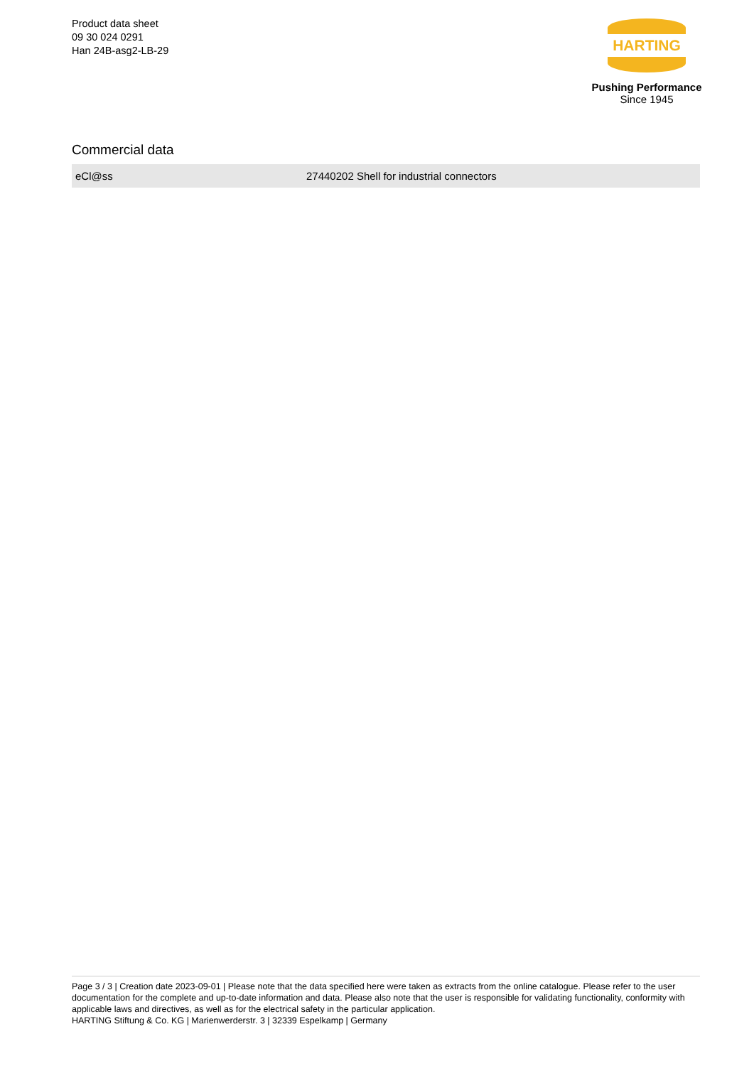Product data sheet
09 30 024 0291
Han 24B-asg2-LB-29
HARTING
Pushing Performance
Since 1945
Commercial data
| eCl@ss | 27440202 Shell for industrial connectors |
Page 3 / 3 | Creation date 2023-09-01 | Please note that the data specified here were taken as extracts from the online catalogue. Please refer to the user documentation for the complete and up-to-date information and data. Please also note that the user is responsible for validating functionality, conformity with applicable laws and directives, as well as for the electrical safety in the particular application.
HARTING Stiftung & Co. KG | Marienwerderstr. 3 | 32339 Espelkamp | Germany